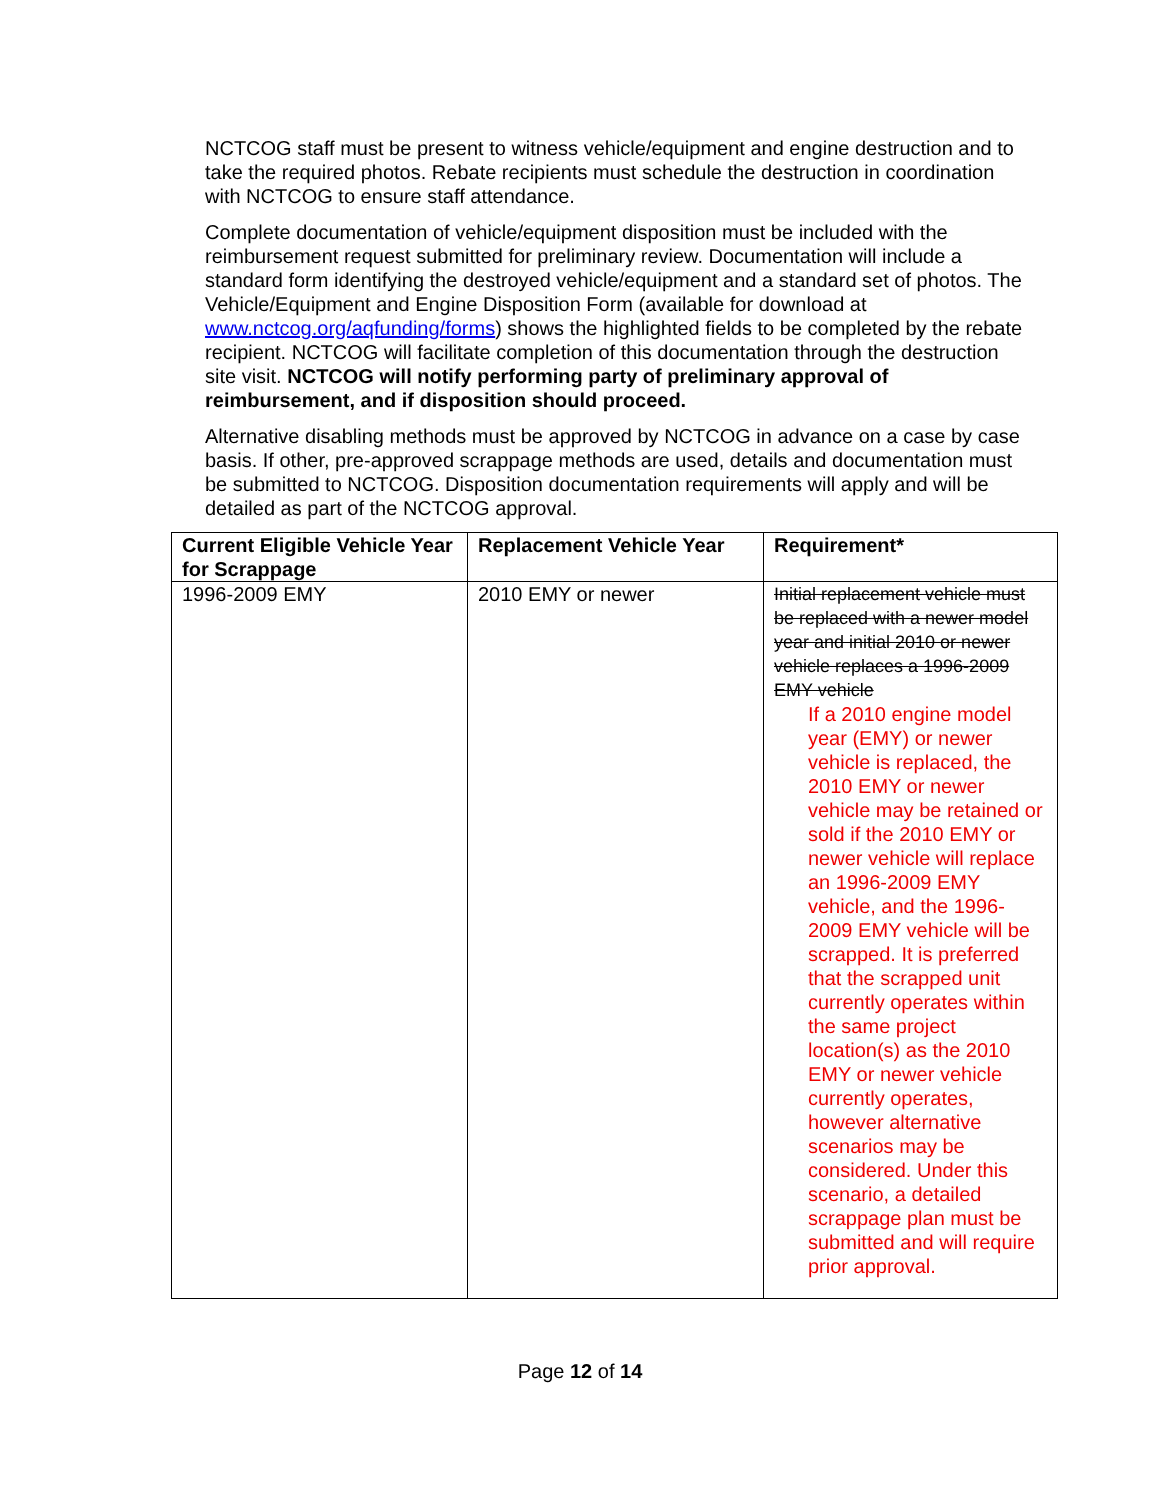NCTCOG staff must be present to witness vehicle/equipment and engine destruction and to take the required photos. Rebate recipients must schedule the destruction in coordination with NCTCOG to ensure staff attendance.
Complete documentation of vehicle/equipment disposition must be included with the reimbursement request submitted for preliminary review. Documentation will include a standard form identifying the destroyed vehicle/equipment and a standard set of photos. The Vehicle/Equipment and Engine Disposition Form (available for download at www.nctcog.org/aqfunding/forms) shows the highlighted fields to be completed by the rebate recipient. NCTCOG will facilitate completion of this documentation through the destruction site visit. NCTCOG will notify performing party of preliminary approval of reimbursement, and if disposition should proceed.
Alternative disabling methods must be approved by NCTCOG in advance on a case by case basis. If other, pre-approved scrappage methods are used, details and documentation must be submitted to NCTCOG. Disposition documentation requirements will apply and will be detailed as part of the NCTCOG approval.
| Current Eligible Vehicle Year for Scrappage | Replacement Vehicle Year | Requirement* |
| --- | --- | --- |
| 1996-2009 EMY | 2010 EMY or newer | Initial replacement vehicle must be replaced with a newer model year and initial 2010 or newer vehicle replaces a 1996-2009 EMY vehicle If a 2010 engine model year (EMY) or newer vehicle is replaced, the 2010 EMY or newer vehicle may be retained or sold if the 2010 EMY or newer vehicle will replace an 1996-2009 EMY vehicle, and the 1996-2009 EMY vehicle will be scrapped. It is preferred that the scrapped unit currently operates within the same project location(s) as the 2010 EMY or newer vehicle currently operates, however alternative scenarios may be considered. Under this scenario, a detailed scrappage plan must be submitted and will require prior approval. |
Page 12 of 14